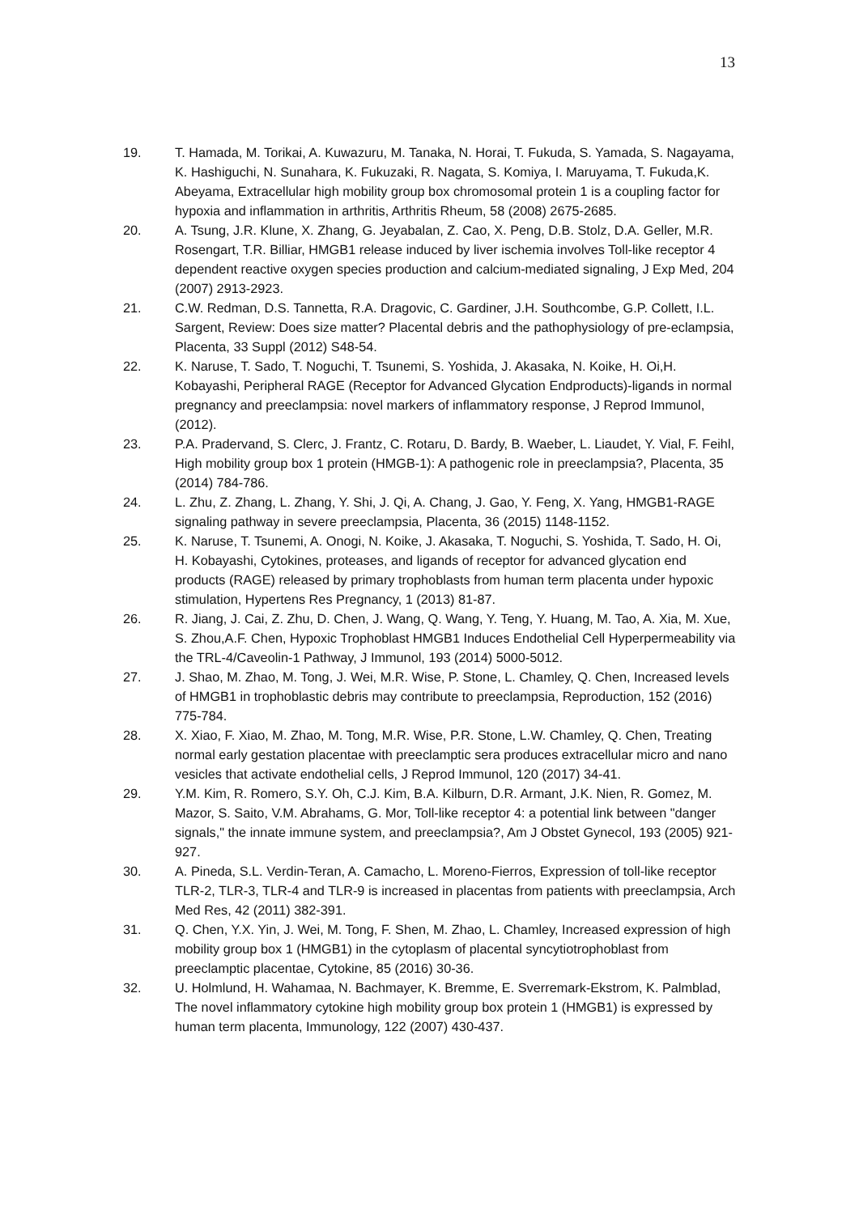13
19. T. Hamada, M. Torikai, A. Kuwazuru, M. Tanaka, N. Horai, T. Fukuda, S. Yamada, S. Nagayama, K. Hashiguchi, N. Sunahara, K. Fukuzaki, R. Nagata, S. Komiya, I. Maruyama, T. Fukuda,K. Abeyama, Extracellular high mobility group box chromosomal protein 1 is a coupling factor for hypoxia and inflammation in arthritis, Arthritis Rheum, 58 (2008) 2675-2685.
20. A. Tsung, J.R. Klune, X. Zhang, G. Jeyabalan, Z. Cao, X. Peng, D.B. Stolz, D.A. Geller, M.R. Rosengart, T.R. Billiar, HMGB1 release induced by liver ischemia involves Toll-like receptor 4 dependent reactive oxygen species production and calcium-mediated signaling, J Exp Med, 204 (2007) 2913-2923.
21. C.W. Redman, D.S. Tannetta, R.A. Dragovic, C. Gardiner, J.H. Southcombe, G.P. Collett, I.L. Sargent, Review: Does size matter? Placental debris and the pathophysiology of pre-eclampsia, Placenta, 33 Suppl (2012) S48-54.
22. K. Naruse, T. Sado, T. Noguchi, T. Tsunemi, S. Yoshida, J. Akasaka, N. Koike, H. Oi,H. Kobayashi, Peripheral RAGE (Receptor for Advanced Glycation Endproducts)-ligands in normal pregnancy and preeclampsia: novel markers of inflammatory response, J Reprod Immunol, (2012).
23. P.A. Pradervand, S. Clerc, J. Frantz, C. Rotaru, D. Bardy, B. Waeber, L. Liaudet, Y. Vial, F. Feihl, High mobility group box 1 protein (HMGB-1): A pathogenic role in preeclampsia?, Placenta, 35 (2014) 784-786.
24. L. Zhu, Z. Zhang, L. Zhang, Y. Shi, J. Qi, A. Chang, J. Gao, Y. Feng, X. Yang, HMGB1-RAGE signaling pathway in severe preeclampsia, Placenta, 36 (2015) 1148-1152.
25. K. Naruse, T. Tsunemi, A. Onogi, N. Koike, J. Akasaka, T. Noguchi, S. Yoshida, T. Sado, H. Oi, H. Kobayashi, Cytokines, proteases, and ligands of receptor for advanced glycation end products (RAGE) released by primary trophoblasts from human term placenta under hypoxic stimulation, Hypertens Res Pregnancy, 1 (2013) 81-87.
26. R. Jiang, J. Cai, Z. Zhu, D. Chen, J. Wang, Q. Wang, Y. Teng, Y. Huang, M. Tao, A. Xia, M. Xue, S. Zhou,A.F. Chen, Hypoxic Trophoblast HMGB1 Induces Endothelial Cell Hyperpermeability via the TRL-4/Caveolin-1 Pathway, J Immunol, 193 (2014) 5000-5012.
27. J. Shao, M. Zhao, M. Tong, J. Wei, M.R. Wise, P. Stone, L. Chamley, Q. Chen, Increased levels of HMGB1 in trophoblastic debris may contribute to preeclampsia, Reproduction, 152 (2016) 775-784.
28. X. Xiao, F. Xiao, M. Zhao, M. Tong, M.R. Wise, P.R. Stone, L.W. Chamley, Q. Chen, Treating normal early gestation placentae with preeclamptic sera produces extracellular micro and nano vesicles that activate endothelial cells, J Reprod Immunol, 120 (2017) 34-41.
29. Y.M. Kim, R. Romero, S.Y. Oh, C.J. Kim, B.A. Kilburn, D.R. Armant, J.K. Nien, R. Gomez, M. Mazor, S. Saito, V.M. Abrahams, G. Mor, Toll-like receptor 4: a potential link between "danger signals," the innate immune system, and preeclampsia?, Am J Obstet Gynecol, 193 (2005) 921-927.
30. A. Pineda, S.L. Verdin-Teran, A. Camacho, L. Moreno-Fierros, Expression of toll-like receptor TLR-2, TLR-3, TLR-4 and TLR-9 is increased in placentas from patients with preeclampsia, Arch Med Res, 42 (2011) 382-391.
31. Q. Chen, Y.X. Yin, J. Wei, M. Tong, F. Shen, M. Zhao, L. Chamley, Increased expression of high mobility group box 1 (HMGB1) in the cytoplasm of placental syncytiotrophoblast from preeclamptic placentae, Cytokine, 85 (2016) 30-36.
32. U. Holmlund, H. Wahamaa, N. Bachmayer, K. Bremme, E. Sverremark-Ekstrom, K. Palmblad, The novel inflammatory cytokine high mobility group box protein 1 (HMGB1) is expressed by human term placenta, Immunology, 122 (2007) 430-437.